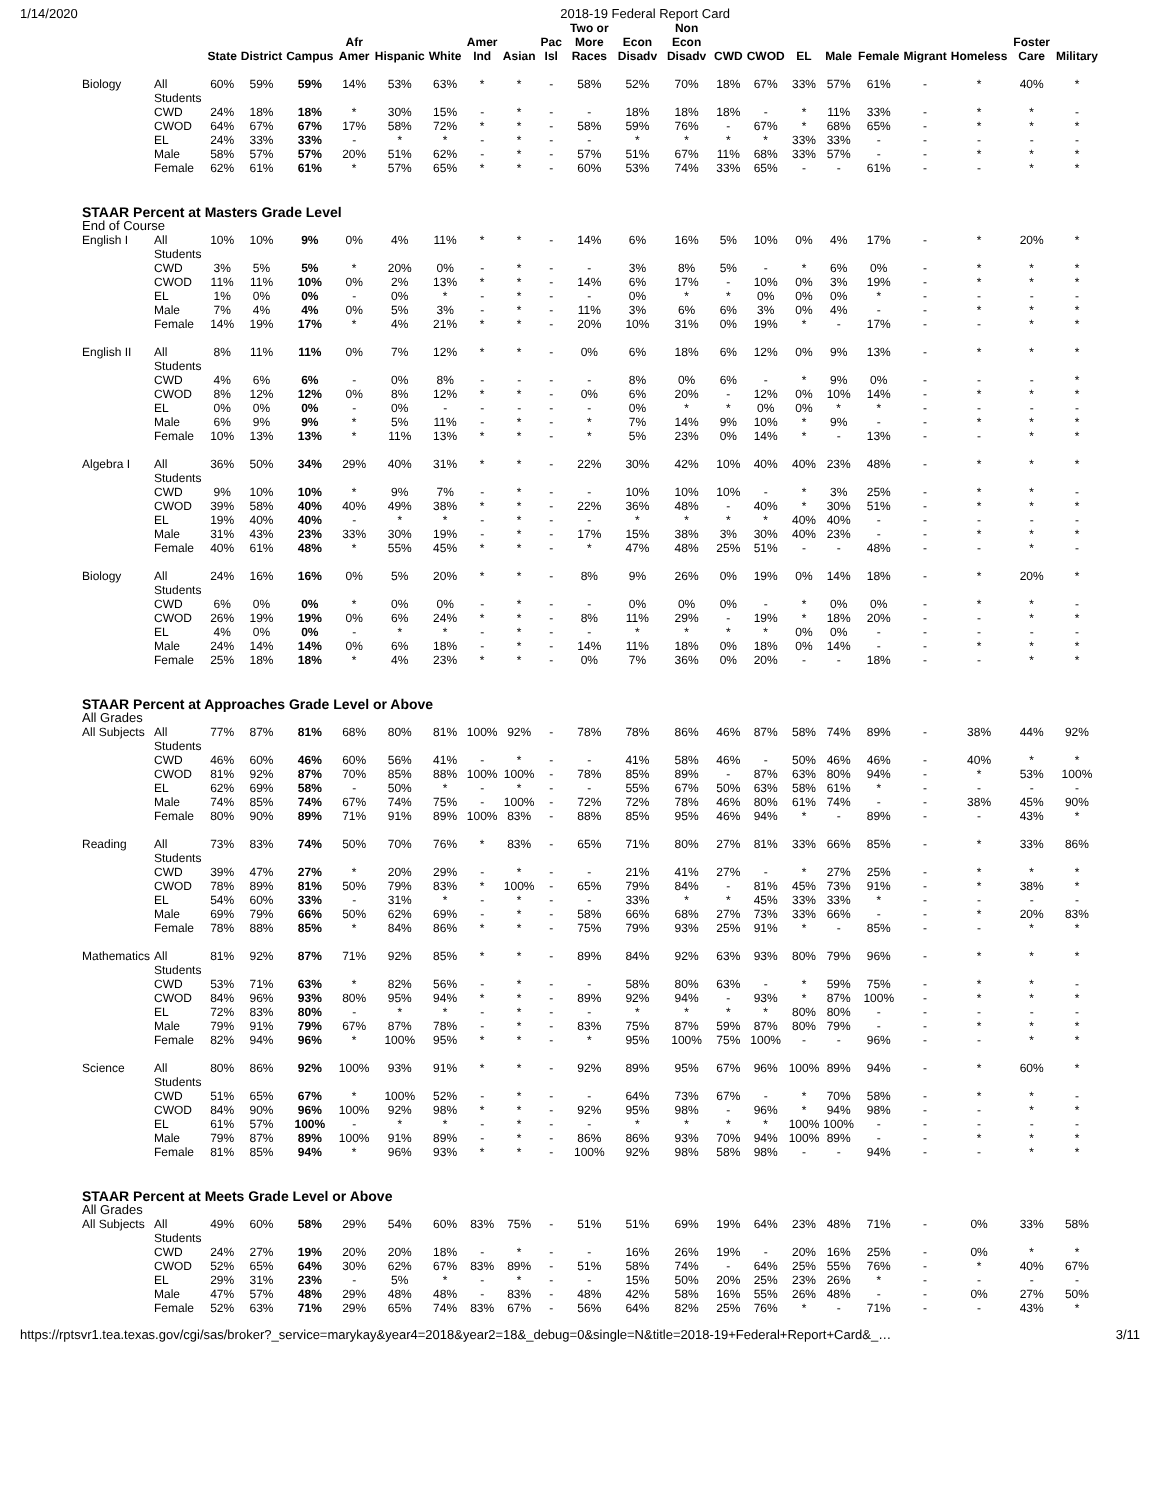1/14/2020 2018-19 Federal Report Card
| | | State | District | Campus | Afr Amer | Hispanic | White | Amer Ind | Asian | Pac Isl | Two or More Races | Econ Disadv | Non Econ Disadv | CWD | CWOD | EL | Male | Female | Migrant | Homeless | Foster Care | Military |
| --- | --- | --- | --- | --- | --- | --- | --- | --- | --- | --- | --- | --- | --- | --- | --- | --- | --- | --- | --- | --- | --- | --- |
| Biology | All Students | 60% | 59% | 59% | 14% | 53% | 63% | * | * | - | 58% | 52% | 70% | 18% | 67% | 33% | 57% | 61% | - | * | 40% | * |
| | CWD | 24% | 18% | 18% | * | 30% | 15% | - | * | - | - | 18% | 18% | 18% | - | * | 11% | 33% | - | * | * | - |
| | CWOD | 64% | 67% | 67% | 17% | 58% | 72% | * | * | - | 58% | 59% | 76% | - | 67% | * | 68% | 65% | - | * | * | * |
| | EL | 24% | 33% | 33% | - | * | * | - | * | - | - | * | * | * | * | 33% | 33% | - | - | - | - | - |
| | Male | 58% | 57% | 57% | 20% | 51% | 62% | - | * | - | 57% | 51% | 67% | 11% | 68% | 33% | 57% | - | - | * | * | * |
| | Female | 62% | 61% | 61% | * | 57% | 65% | * | * | - | 60% | 53% | 74% | 33% | 65% | - | - | 61% | - | - | * | * |
| STAAR Percent at Masters Grade Level | | | | | | | | | | | | | | | | | | | | | | |
| End of Course | | | | | | | | | | | | | | | | | | | | | | |
| English I | All Students | 10% | 10% | 9% | 0% | 4% | 11% | * | * | - | 14% | 6% | 16% | 5% | 10% | 0% | 4% | 17% | - | * | 20% | * |
| | CWD | 3% | 5% | 5% | * | 20% | 0% | - | * | - | - | 3% | 8% | 5% | - | * | 6% | 0% | - | * | * | * |
| | CWOD | 11% | 11% | 10% | 0% | 2% | 13% | * | * | - | 14% | 6% | 17% | - | 10% | 0% | 3% | 19% | - | * | * | * |
| | EL | 1% | 0% | 0% | - | 0% | * | - | * | - | - | 0% | * | * | 0% | 0% | 0% | * | - | - | - | - |
| | Male | 7% | 4% | 4% | 0% | 5% | 3% | - | * | - | 11% | 3% | 6% | 6% | 3% | 0% | 4% | - | - | * | * | * |
| | Female | 14% | 19% | 17% | * | 4% | 21% | * | * | - | 20% | 10% | 31% | 0% | 19% | * | - | 17% | - | - | * | * |
| English II | All Students | 8% | 11% | 11% | 0% | 7% | 12% | * | * | - | 0% | 6% | 18% | 6% | 12% | 0% | 9% | 13% | - | * | * | * |
| | CWD | 4% | 6% | 6% | - | 0% | 8% | - | - | - | - | 8% | 0% | 6% | - | * | 9% | 0% | - | - | - | * |
| | CWOD | 8% | 12% | 12% | 0% | 8% | 12% | * | * | - | 0% | 6% | 20% | - | 12% | 0% | 10% | 14% | - | * | * | * |
| | EL | 0% | 0% | 0% | - | 0% | - | - | - | - | - | 0% | * | * | 0% | 0% | * | * | - | - | - | - |
| | Male | 6% | 9% | 9% | * | 5% | 11% | - | * | - | * | 7% | 14% | 9% | 10% | * | 9% | - | - | * | * | * |
| | Female | 10% | 13% | 13% | * | 11% | 13% | * | * | - | * | 5% | 23% | 0% | 14% | * | - | 13% | - | - | * | * |
| Algebra I | All Students | 36% | 50% | 34% | 29% | 40% | 31% | * | * | - | 22% | 30% | 42% | 10% | 40% | 40% | 23% | 48% | - | * | * | * |
| | CWD | 9% | 10% | 10% | * | 9% | 7% | - | * | - | - | 10% | 10% | 10% | - | * | 3% | 25% | - | * | * | - |
| | CWOD | 39% | 58% | 40% | 40% | 49% | 38% | * | * | - | 22% | 36% | 48% | - | 40% | * | 30% | 51% | - | * | * | * |
| | EL | 19% | 40% | 40% | - | * | * | - | * | - | - | * | * | * | * | 40% | 40% | - | - | - | - | - |
| | Male | 31% | 43% | 23% | 33% | 30% | 19% | - | * | - | 17% | 15% | 38% | 3% | 30% | 40% | 23% | - | - | * | * | * |
| | Female | 40% | 61% | 48% | * | 55% | 45% | * | * | - | * | 47% | 48% | 25% | 51% | - | - | 48% | - | - | * | - |
| Biology | All Students | 24% | 16% | 16% | 0% | 5% | 20% | * | * | - | 8% | 9% | 26% | 0% | 19% | 0% | 14% | 18% | - | * | 20% | * |
| | CWD | 6% | 0% | 0% | * | 0% | 0% | - | * | - | - | 0% | 0% | 0% | - | * | 0% | 0% | - | * | * | - |
| | CWOD | 26% | 19% | 19% | 0% | 6% | 24% | * | * | - | 8% | 11% | 29% | - | 19% | * | 18% | 20% | - | - | * | * |
| | EL | 4% | 0% | 0% | - | * | * | - | * | - | - | * | * | * | * | 0% | 0% | - | - | - | - | - |
| | Male | 24% | 14% | 14% | 0% | 6% | 18% | - | * | - | 14% | 11% | 18% | 0% | 18% | 0% | 14% | - | - | * | * | * |
| | Female | 25% | 18% | 18% | * | 4% | 23% | * | * | - | 0% | 7% | 36% | 0% | 20% | - | - | 18% | - | - | * | * |
| STAAR Percent at Approaches Grade Level or Above | | | | | | | | | | | | | | | | | | | | | | |
| All Grades | | | | | | | | | | | | | | | | | | | | | | |
| All Subjects | All Students | 77% | 87% | 81% | 68% | 80% | 81% | 100% | 92% | - | 78% | 78% | 86% | 46% | 87% | 58% | 74% | 89% | - | 38% | 44% | 92% |
| | CWD | 46% | 60% | 46% | 60% | 56% | 41% | - | * | - | - | 41% | 58% | 46% | - | 50% | 46% | 46% | - | 40% | * | * |
| | CWOD | 81% | 92% | 87% | 70% | 85% | 88% | 100% | 100% | - | 78% | 85% | 89% | - | 87% | 63% | 80% | 94% | - | * | 53% | 100% |
| | EL | 62% | 69% | 58% | - | 50% | * | - | * | - | - | 55% | 67% | 50% | 63% | 58% | 61% | * | - | - | - | - |
| | Male | 74% | 85% | 74% | 67% | 74% | 75% | - | 100% | - | 72% | 72% | 78% | 46% | 80% | 61% | 74% | - | - | 38% | 45% | 90% |
| | Female | 80% | 90% | 89% | 71% | 91% | 89% | 100% | 83% | - | 88% | 85% | 95% | 46% | 94% | * | - | 89% | - | - | 43% | * |
| Reading | All Students | 73% | 83% | 74% | 50% | 70% | 76% | * | 83% | - | 65% | 71% | 80% | 27% | 81% | 33% | 66% | 85% | - | * | 33% | 86% |
| | CWD | 39% | 47% | 27% | * | 20% | 29% | - | * | - | - | 21% | 41% | 27% | - | * | 27% | 25% | - | * | * | * |
| | CWOD | 78% | 89% | 81% | 50% | 79% | 83% | * | 100% | - | 65% | 79% | 84% | - | 81% | 45% | 73% | 91% | - | * | 38% | * |
| | EL | 54% | 60% | 33% | - | 31% | * | - | * | - | - | 33% | * | * | 45% | 33% | 33% | * | - | - | - | - |
| | Male | 69% | 79% | 66% | 50% | 62% | 69% | - | * | - | 58% | 66% | 68% | 27% | 73% | 33% | 66% | - | - | * | 20% | 83% |
| | Female | 78% | 88% | 85% | * | 84% | 86% | * | * | - | 75% | 79% | 93% | 25% | 91% | * | - | 85% | - | - | * | * |
| Mathematics | All Students | 81% | 92% | 87% | 71% | 92% | 85% | * | * | - | 89% | 84% | 92% | 63% | 93% | 80% | 79% | 96% | - | * | * | * |
| | CWD | 53% | 71% | 63% | * | 82% | 56% | - | * | - | - | 58% | 80% | 63% | - | * | 59% | 75% | - | * | * | - |
| | CWOD | 84% | 96% | 93% | 80% | 95% | 94% | * | * | - | 89% | 92% | 94% | - | 93% | * | 87% | 100% | - | * | * | * |
| | EL | 72% | 83% | 80% | - | * | * | - | * | - | - | * | * | * | * | 80% | 80% | - | - | - | - | - |
| | Male | 79% | 91% | 79% | 67% | 87% | 78% | - | * | - | 83% | 75% | 87% | 59% | 87% | 80% | 79% | - | - | * | * | * |
| | Female | 82% | 94% | 96% | * | 100% | 95% | * | * | - | * | 95% | 100% | 75% | 100% | - | - | 96% | - | - | * | * |
| Science | All Students | 80% | 86% | 92% | 100% | 93% | 91% | * | * | - | 92% | 89% | 95% | 67% | 96% | 100% | 89% | 94% | - | * | 60% | * |
| | CWD | 51% | 65% | 67% | * | 100% | 52% | - | * | - | - | 64% | 73% | 67% | - | * | 70% | 58% | - | * | * | - |
| | CWOD | 84% | 90% | 96% | 100% | 92% | 98% | * | * | - | 92% | 95% | 98% | - | 96% | * | 94% | 98% | - | - | * | * |
| | EL | 61% | 57% | 100% | - | * | * | - | * | - | - | * | * | * | * | 100% | 100% | - | - | - | - | - |
| | Male | 79% | 87% | 89% | 100% | 91% | 89% | - | * | - | 86% | 86% | 93% | 70% | 94% | 100% | 89% | - | - | * | * | * |
| | Female | 81% | 85% | 94% | * | 96% | 93% | * | * | - | 100% | 92% | 98% | 58% | 98% | - | - | 94% | - | - | * | * |
| STAAR Percent at Meets Grade Level or Above | | | | | | | | | | | | | | | | | | | | | | |
| All Grades | | | | | | | | | | | | | | | | | | | | | | |
| All Subjects | All Students | 49% | 60% | 58% | 29% | 54% | 60% | 83% | 75% | - | 51% | 51% | 69% | 19% | 64% | 23% | 48% | 71% | - | 0% | 33% | 58% |
| | CWD | 24% | 27% | 19% | 20% | 20% | 18% | - | * | - | - | 16% | 26% | 19% | - | 20% | 16% | 25% | - | 0% | * | * |
| | CWOD | 52% | 65% | 64% | 30% | 62% | 67% | 83% | 89% | - | 51% | 58% | 74% | - | 64% | 25% | 55% | 76% | - | * | 40% | 67% |
| | EL | 29% | 31% | 23% | - | 5% | * | - | * | - | - | 15% | 50% | 20% | 25% | 23% | 26% | * | - | - | - | - |
| | Male | 47% | 57% | 48% | 29% | 48% | 48% | - | 83% | - | 48% | 42% | 58% | 16% | 55% | 26% | 48% | - | - | 0% | 27% | 50% |
| | Female | 52% | 63% | 71% | 29% | 65% | 74% | 83% | 67% | - | 56% | 64% | 82% | 25% | 76% | * | - | 71% | - | - | 43% | * |
https://rptsvr1.tea.texas.gov/cgi/sas/broker?_service=marykay&year4=2018&year2=18&_debug=0&single=N&title=2018-19+Federal+Report+Card&_… 3/11